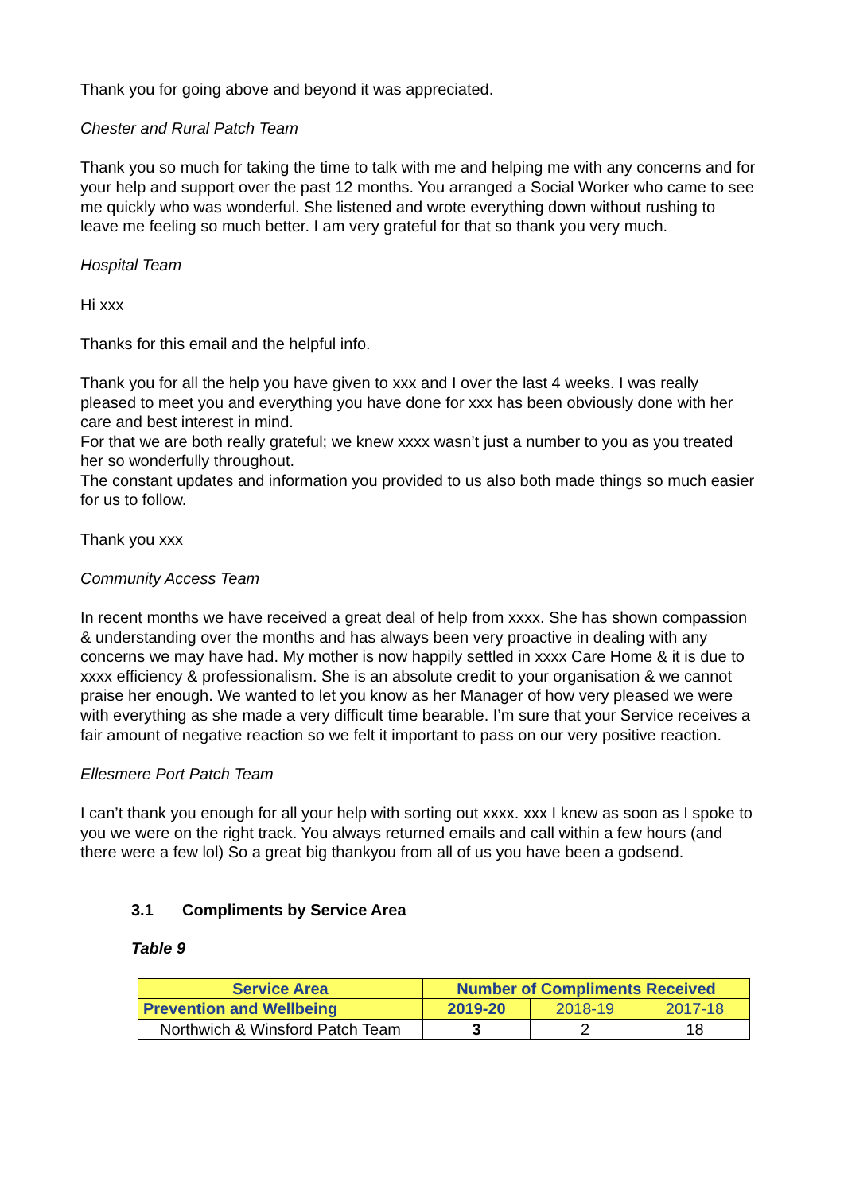Thank you for going above and beyond it was appreciated.
Chester and Rural Patch Team
Thank you so much for taking the time to talk with me and helping me with any concerns and for your help and support over the past 12 months. You arranged a Social Worker who came to see me quickly who was wonderful. She listened and wrote everything down without rushing to leave me feeling so much better. I am very grateful for that so thank you very much.
Hospital Team
Hi xxx
Thanks for this email and the helpful info.
Thank you for all the help you have given to xxx and I over the last 4 weeks. I was really pleased to meet you and everything you have done for xxx has been obviously done with her care and best interest in mind.
For that we are both really grateful; we knew xxxx wasn’t just a number to you as you treated her so wonderfully throughout.
The constant updates and information you provided to us also both made things so much easier for us to follow.
Thank you xxx
Community Access Team
In recent months we have received a great deal of help from xxxx. She has shown compassion & understanding over the months and has always been very proactive in dealing with any concerns we may have had. My mother is now happily settled in xxxx Care Home & it is due to xxxx efficiency & professionalism. She is an absolute credit to your organisation & we cannot praise her enough. We wanted to let you know as her Manager of how very pleased we were with everything as she made a very difficult time bearable. I’m sure that your Service receives a fair amount of negative reaction so we felt it important to pass on our very positive reaction.
Ellesmere Port Patch Team
I can’t thank you enough for all your help with sorting out xxxx. xxx I knew as soon as I spoke to you we were on the right track. You always returned emails and call within a few hours (and there were a few lol) So a great big thankyou from all of us you have been a godsend.
3.1 Compliments by Service Area
Table 9
| Service Area | Number of Compliments Received | | |
| --- | --- | --- | --- |
| Prevention and Wellbeing | 2019-20 | 2018-19 | 2017-18 |
| Northwich & Winsford Patch Team | 3 | 2 | 18 |